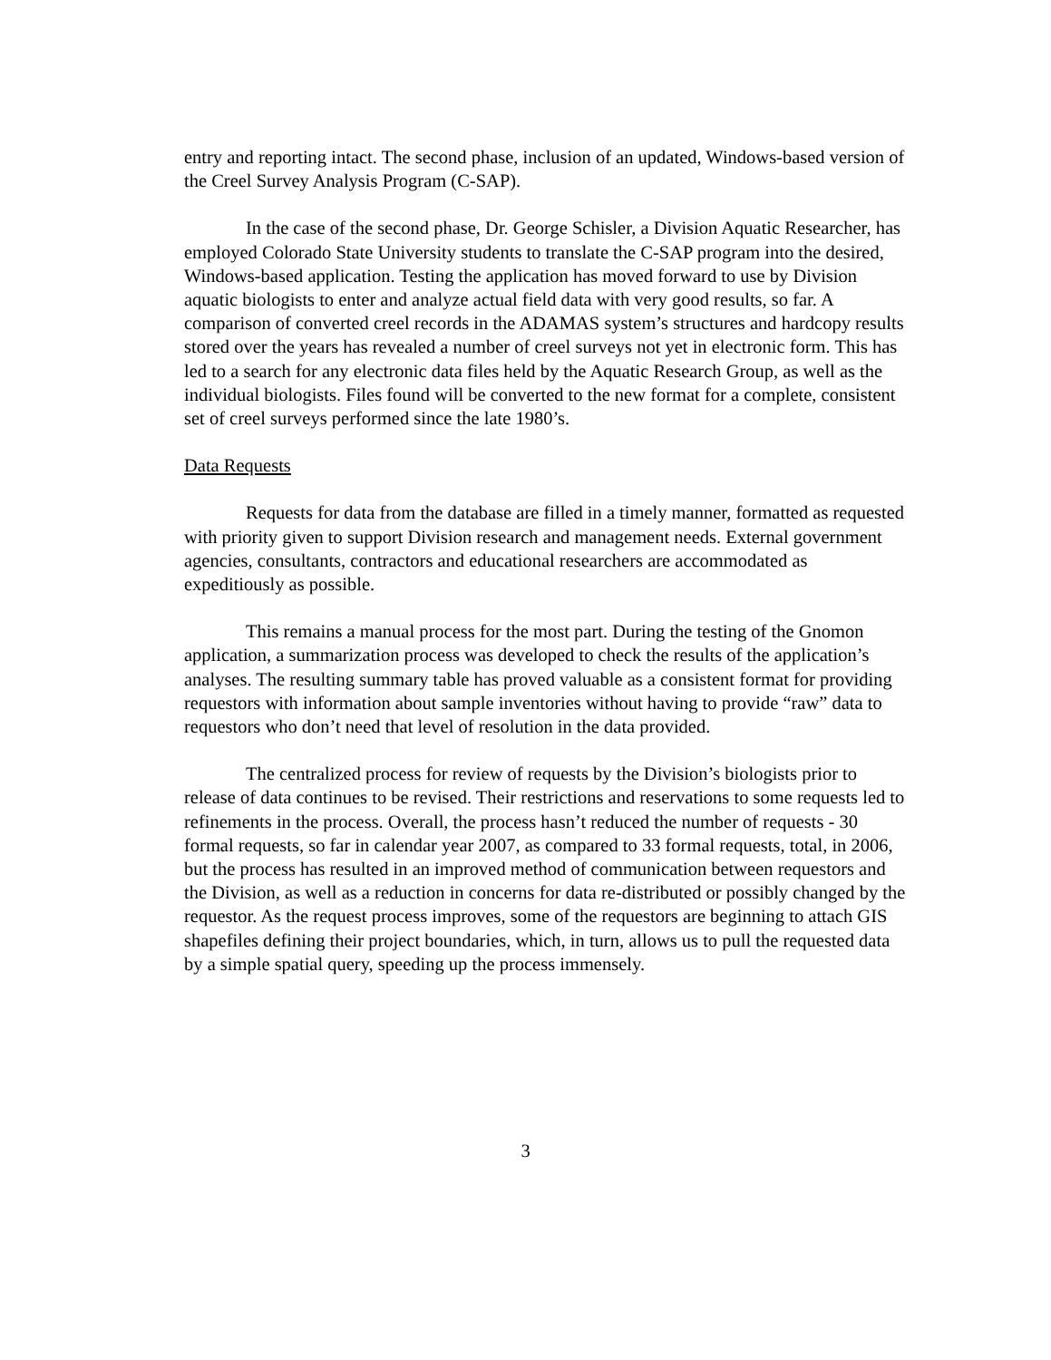entry and reporting intact. The second phase, inclusion of an updated, Windows-based version of the Creel Survey Analysis Program (C-SAP).
In the case of the second phase, Dr. George Schisler, a Division Aquatic Researcher, has employed Colorado State University students to translate the C-SAP program into the desired, Windows-based application. Testing the application has moved forward to use by Division aquatic biologists to enter and analyze actual field data with very good results, so far. A comparison of converted creel records in the ADAMAS system’s structures and hardcopy results stored over the years has revealed a number of creel surveys not yet in electronic form. This has led to a search for any electronic data files held by the Aquatic Research Group, as well as the individual biologists. Files found will be converted to the new format for a complete, consistent set of creel surveys performed since the late 1980’s.
Data Requests
Requests for data from the database are filled in a timely manner, formatted as requested with priority given to support Division research and management needs. External government agencies, consultants, contractors and educational researchers are accommodated as expeditiously as possible.
This remains a manual process for the most part. During the testing of the Gnomon application, a summarization process was developed to check the results of the application’s analyses. The resulting summary table has proved valuable as a consistent format for providing requestors with information about sample inventories without having to provide “raw” data to requestors who don’t need that level of resolution in the data provided.
The centralized process for review of requests by the Division’s biologists prior to release of data continues to be revised. Their restrictions and reservations to some requests led to refinements in the process. Overall, the process hasn’t reduced the number of requests - 30 formal requests, so far in calendar year 2007, as compared to 33 formal requests, total, in 2006, but the process has resulted in an improved method of communication between requestors and the Division, as well as a reduction in concerns for data re-distributed or possibly changed by the requestor. As the request process improves, some of the requestors are beginning to attach GIS shapefiles defining their project boundaries, which, in turn, allows us to pull the requested data by a simple spatial query, speeding up the process immensely.
3